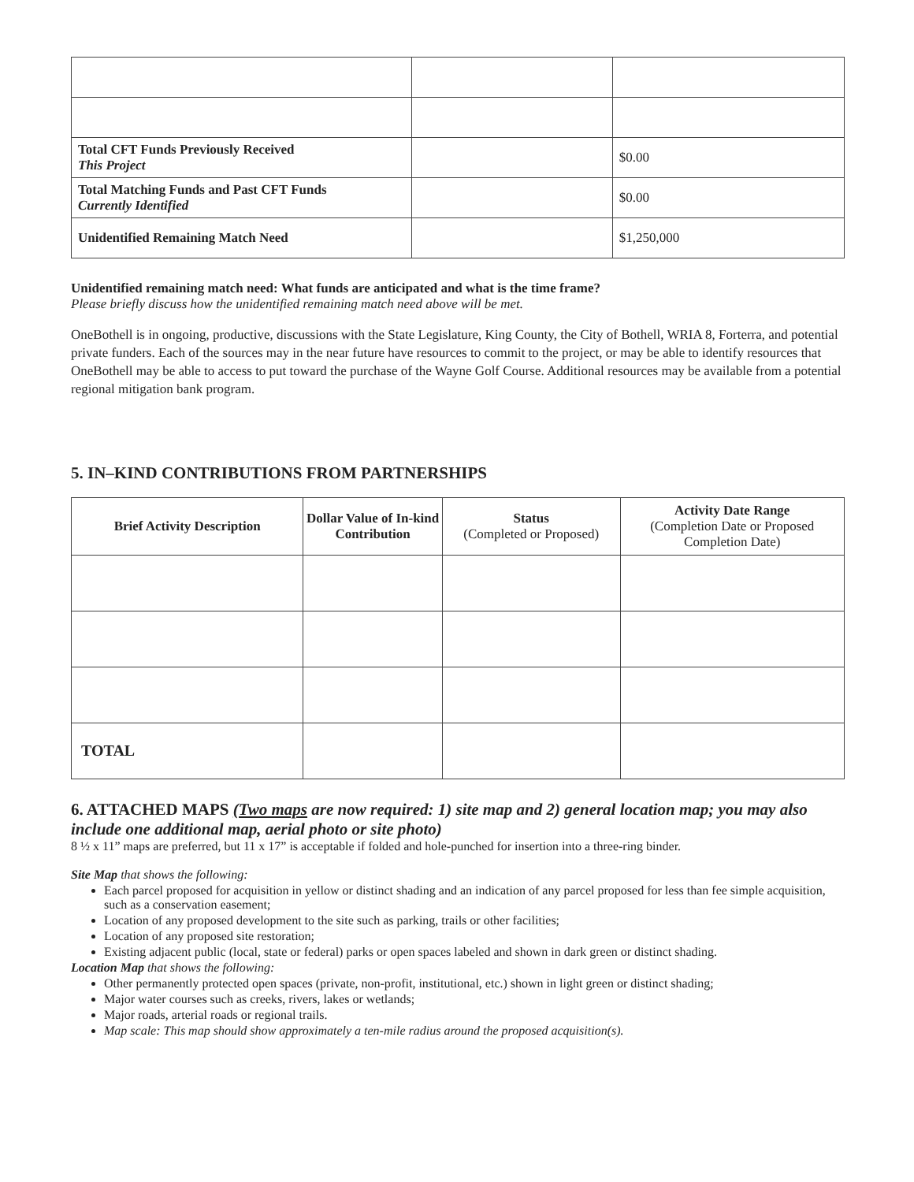| Total CFT Funds Previously Received This Project | | $0.00 |
| Total Matching Funds and Past CFT Funds Currently Identified | | $0.00 |
| Unidentified Remaining Match Need | | $1,250,000 |
Unidentified remaining match need: What funds are anticipated and what is the time frame?
Please briefly discuss how the unidentified remaining match need above will be met.
OneBothell is in ongoing, productive, discussions with the State Legislature, King County, the City of Bothell, WRIA 8, Forterra, and potential private funders. Each of the sources may in the near future have resources to commit to the project, or may be able to identify resources that OneBothell may be able to access to put toward the purchase of the Wayne Golf Course. Additional resources may be available from a potential regional mitigation bank program.
5. IN–KIND CONTRIBUTIONS FROM PARTNERSHIPS
| Brief Activity Description | Dollar Value of In-kind Contribution | Status (Completed or Proposed) | Activity Date Range (Completion Date or Proposed Completion Date) |
| --- | --- | --- | --- |
| TOTAL | | | |
6. ATTACHED MAPS (Two maps are now required: 1) site map and 2) general location map; you may also include one additional map, aerial photo or site photo)
8 ½ x 11” maps are preferred, but 11 x 17” is acceptable if folded and hole-punched for insertion into a three-ring binder.
Site Map that shows the following:
Each parcel proposed for acquisition in yellow or distinct shading and an indication of any parcel proposed for less than fee simple acquisition, such as a conservation easement;
Location of any proposed development to the site such as parking, trails or other facilities;
Location of any proposed site restoration;
Existing adjacent public (local, state or federal) parks or open spaces labeled and shown in dark green or distinct shading.
Location Map that shows the following:
Other permanently protected open spaces (private, non-profit, institutional, etc.) shown in light green or distinct shading;
Major water courses such as creeks, rivers, lakes or wetlands;
Major roads, arterial roads or regional trails.
Map scale: This map should show approximately a ten-mile radius around the proposed acquisition(s).